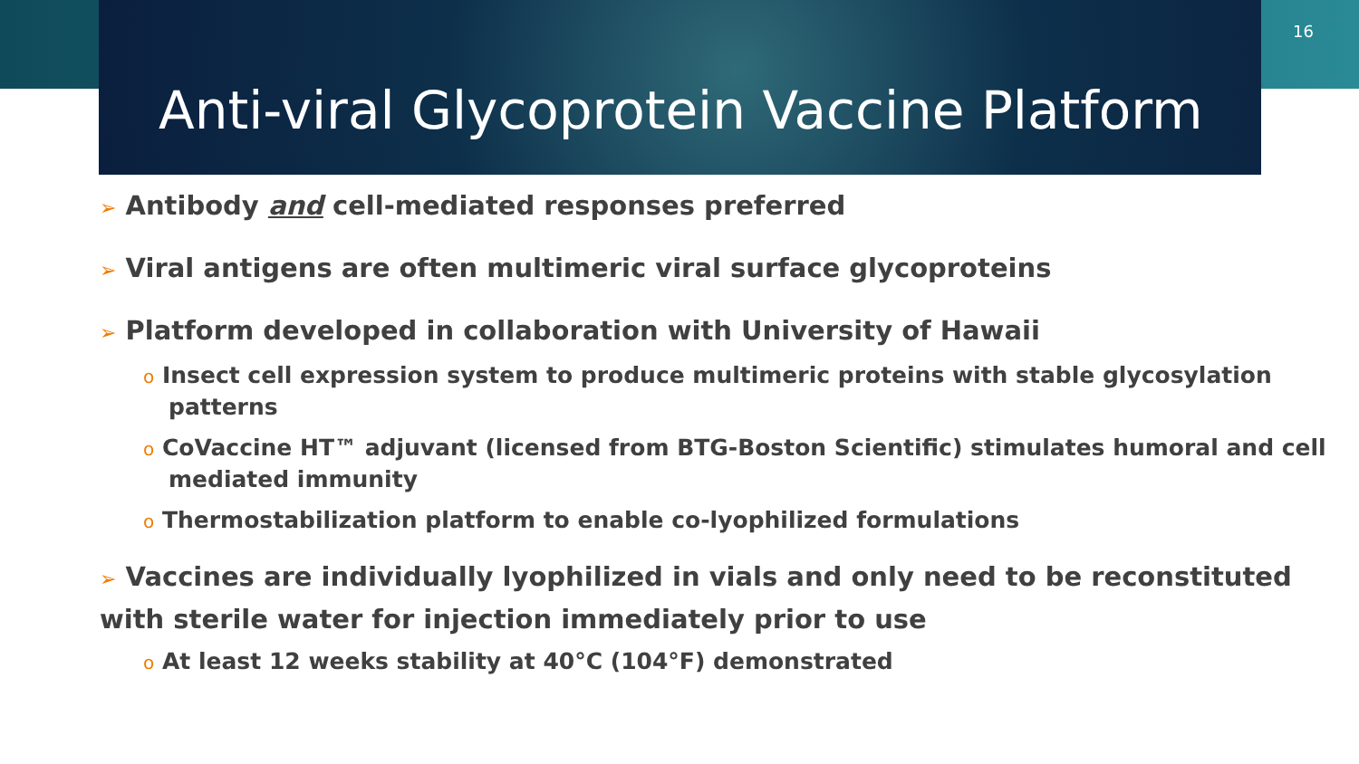16
Anti-viral Glycoprotein Vaccine Platform
➢ Antibody and cell-mediated responses preferred
➢ Viral antigens are often multimeric viral surface glycoproteins
➢ Platform developed in collaboration with University of Hawaii
o Insect cell expression system to produce multimeric proteins with stable glycosylation patterns
o CoVaccine HT™ adjuvant (licensed from BTG-Boston Scientific) stimulates humoral and cell mediated immunity
o Thermostabilization platform to enable co-lyophilized formulations
➢ Vaccines are individually lyophilized in vials and only need to be reconstituted with sterile water for injection immediately prior to use
o At least 12 weeks stability at 40°C (104°F) demonstrated